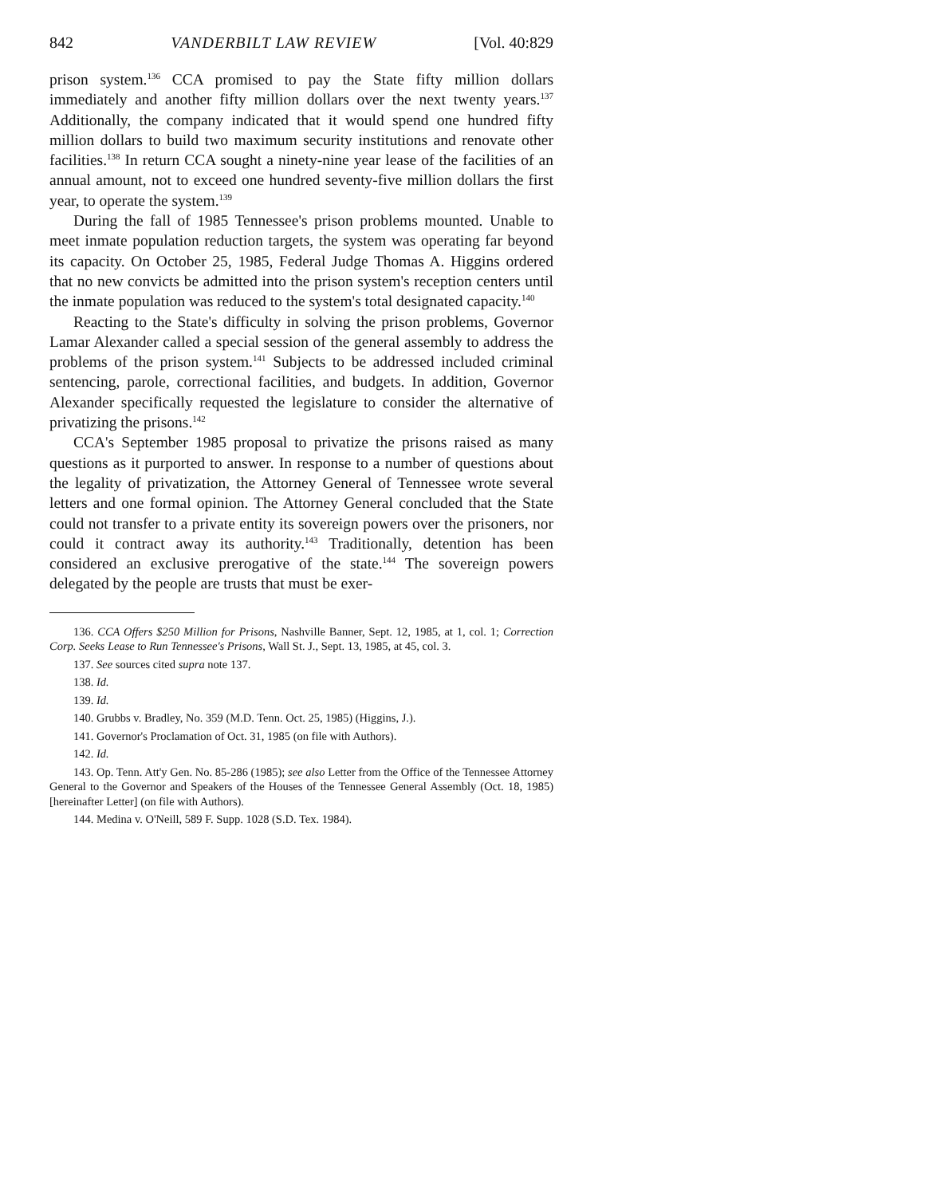842 VANDERBILT LAW REVIEW [Vol. 40:829
prison system.<sup>136</sup> CCA promised to pay the State fifty million dollars immediately and another fifty million dollars over the next twenty years.<sup>137</sup> Additionally, the company indicated that it would spend one hundred fifty million dollars to build two maximum security institutions and renovate other facilities.<sup>138</sup> In return CCA sought a ninety-nine year lease of the facilities of an annual amount, not to exceed one hundred seventy-five million dollars the first year, to operate the system.<sup>139</sup>
During the fall of 1985 Tennessee's prison problems mounted. Unable to meet inmate population reduction targets, the system was operating far beyond its capacity. On October 25, 1985, Federal Judge Thomas A. Higgins ordered that no new convicts be admitted into the prison system's reception centers until the inmate population was reduced to the system's total designated capacity.<sup>140</sup>
Reacting to the State's difficulty in solving the prison problems, Governor Lamar Alexander called a special session of the general assembly to address the problems of the prison system.<sup>141</sup> Subjects to be addressed included criminal sentencing, parole, correctional facilities, and budgets. In addition, Governor Alexander specifically requested the legislature to consider the alternative of privatizing the prisons.<sup>142</sup>
CCA's September 1985 proposal to privatize the prisons raised as many questions as it purported to answer. In response to a number of questions about the legality of privatization, the Attorney General of Tennessee wrote several letters and one formal opinion. The Attorney General concluded that the State could not transfer to a private entity its sovereign powers over the prisoners, nor could it contract away its authority.<sup>143</sup> Traditionally, detention has been considered an exclusive prerogative of the state.<sup>144</sup> The sovereign powers delegated by the people are trusts that must be exer-
136. CCA Offers $250 Million for Prisons, Nashville Banner, Sept. 12, 1985, at 1, col. 1; Correction Corp. Seeks Lease to Run Tennessee's Prisons, Wall St. J., Sept. 13, 1985, at 45, col. 3.
137. See sources cited supra note 137.
138. Id.
139. Id.
140. Grubbs v. Bradley, No. 359 (M.D. Tenn. Oct. 25, 1985) (Higgins, J.).
141. Governor's Proclamation of Oct. 31, 1985 (on file with Authors).
142. Id.
143. Op. Tenn. Att'y Gen. No. 85-286 (1985); see also Letter from the Office of the Tennessee Attorney General to the Governor and Speakers of the Houses of the Tennessee General Assembly (Oct. 18, 1985) [hereinafter Letter] (on file with Authors).
144. Medina v. O'Neill, 589 F. Supp. 1028 (S.D. Tex. 1984).